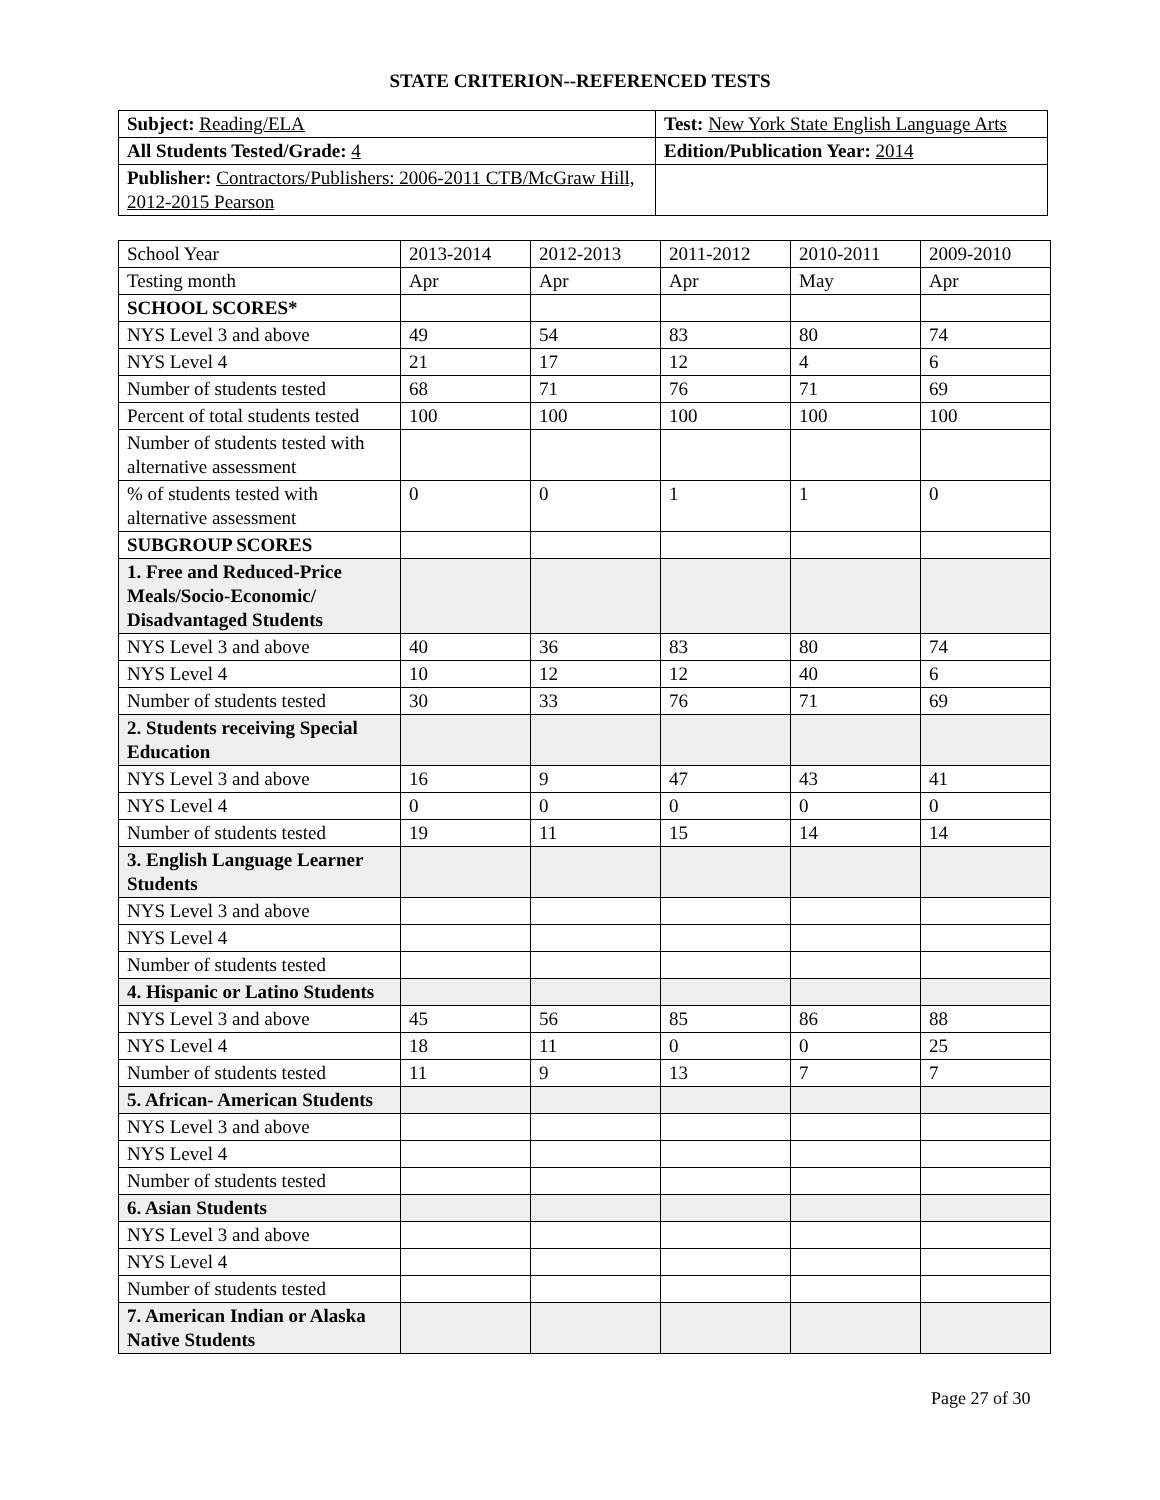STATE CRITERION--REFERENCED TESTS
| Subject: Reading/ELA | Test: New York State English Language Arts |
| All Students Tested/Grade: 4 | Edition/Publication Year: 2014 |
| Publisher: Contractors/Publishers: 2006-2011 CTB/McGraw Hill, 2012-2015 Pearson | |
| School Year | 2013-2014 | 2012-2013 | 2011-2012 | 2010-2011 | 2009-2010 |
| Testing month | Apr | Apr | Apr | May | Apr |
| SCHOOL SCORES* | | | | | |
| NYS Level 3 and above | 49 | 54 | 83 | 80 | 74 |
| NYS Level 4 | 21 | 17 | 12 | 4 | 6 |
| Number of students tested | 68 | 71 | 76 | 71 | 69 |
| Percent of total students tested | 100 | 100 | 100 | 100 | 100 |
| Number of students tested with alternative assessment | | | | | |
| % of students tested with alternative assessment | 0 | 0 | 1 | 1 | 0 |
| SUBGROUP SCORES | | | | | |
| 1. Free and Reduced-Price Meals/Socio-Economic/ Disadvantaged Students | | | | | |
| NYS Level 3 and above | 40 | 36 | 83 | 80 | 74 |
| NYS Level 4 | 10 | 12 | 12 | 40 | 6 |
| Number of students tested | 30 | 33 | 76 | 71 | 69 |
| 2. Students receiving Special Education | | | | | |
| NYS Level 3 and above | 16 | 9 | 47 | 43 | 41 |
| NYS Level 4 | 0 | 0 | 0 | 0 | 0 |
| Number of students tested | 19 | 11 | 15 | 14 | 14 |
| 3. English Language Learner Students | | | | | |
| NYS Level 3 and above | | | | | |
| NYS Level 4 | | | | | |
| Number of students tested | | | | | |
| 4. Hispanic or Latino Students | | | | | |
| NYS Level 3 and above | 45 | 56 | 85 | 86 | 88 |
| NYS Level 4 | 18 | 11 | 0 | 0 | 25 |
| Number of students tested | 11 | 9 | 13 | 7 | 7 |
| 5. African- American Students | | | | | |
| NYS Level 3 and above | | | | | |
| NYS Level 4 | | | | | |
| Number of students tested | | | | | |
| 6. Asian Students | | | | | |
| NYS Level 3 and above | | | | | |
| NYS Level 4 | | | | | |
| Number of students tested | | | | | |
| 7. American Indian or Alaska Native Students | | | | | |
Page 27 of 30